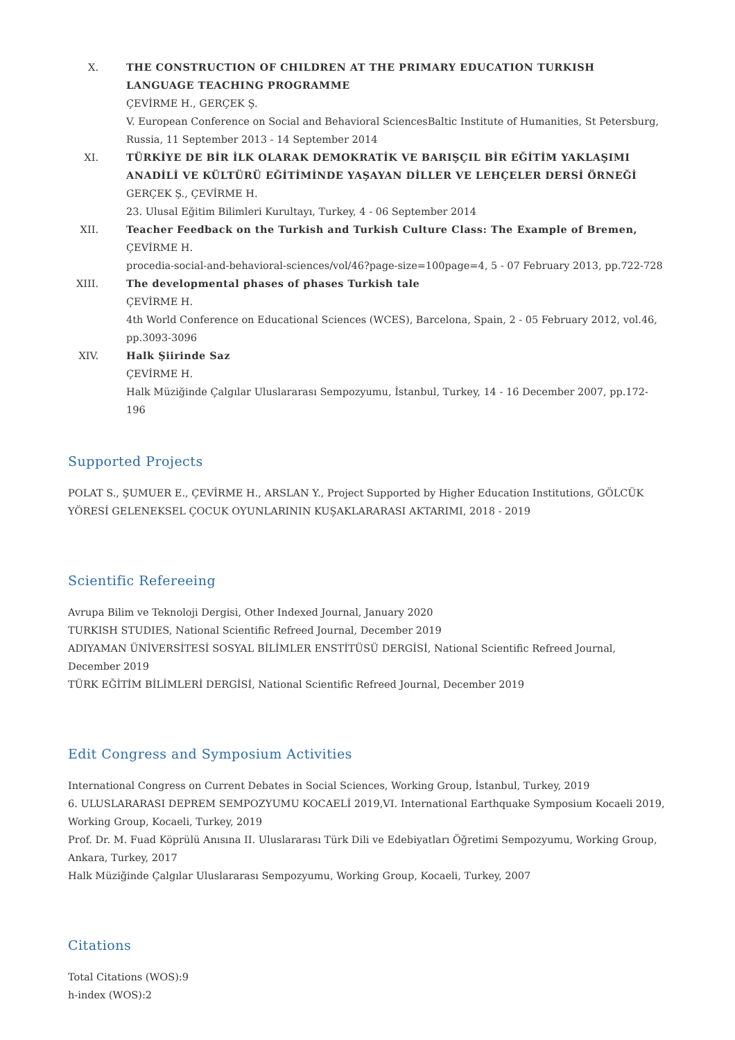X. THE CONSTRUCTION OF CHILDREN AT THE PRIMARY EDUCATION TURKISH LANGUAGE TEACHING PROGRAMME
ÇEVİRME H., GERÇEK Ş.
V. European Conference on Social and Behavioral SciencesBaltic Institute of Humanities, St Petersburg, Russia, 11 September 2013 - 14 September 2014
XI. TÜRKİYE DE BİR İLK OLARAK DEMOKRATİK VE BARIŞÇIL BİR EĞİTİM YAKLAŞIMI ANADİLİ VE KÜLTÜRÜ EĞİTİMİNDE YAŞAYAN DİLLER VE LEHÇELER DERSİ ÖRNEĞİ
GERÇEK Ş., ÇEVİRME H.
23. Ulusal Eğitim Bilimleri Kurultayı, Turkey, 4 - 06 September 2014
XII. Teacher Feedback on the Turkish and Turkish Culture Class: The Example of Bremen,
ÇEVİRME H.
procedia-social-and-behavioral-sciences/vol/46?page-size=100page=4, 5 - 07 February 2013, pp.722-728
XIII.
The developmental phases of phases Turkish tale
ÇEVİRME H.
4th World Conference on Educational Sciences (WCES), Barcelona, Spain, 2 - 05 February 2012, vol.46, pp.3093-3096
XIV. Halk Şiirinde Saz
ÇEVİRME H.
Halk Müziğinde Çalgılar Uluslararası Sempozyumu, İstanbul, Turkey, 14 - 16 December 2007, pp.172-196
Supported Projects
POLAT S., ŞUMUER E., ÇEVİRME H., ARSLAN Y., Project Supported by Higher Education Institutions, GÖLCÜK YÖRESİ GELENEKSEL ÇOCUK OYUNLARININ KUŞAKLARARASI AKTARIMI, 2018 - 2019
Scientific Refereeing
Avrupa Bilim ve Teknoloji Dergisi, Other Indexed Journal, January 2020
TURKISH STUDIES, National Scientific Refreed Journal, December 2019
ADIYAMAN ÜNİVERSİTESİ SOSYAL BİLİMLER ENSTİTÜSÜ DERGİSİ, National Scientific Refreed Journal, December 2019
TÜRK EĞİTİM BİLİMLERİ DERGİSİ, National Scientific Refreed Journal, December 2019
Edit Congress and Symposium Activities
International Congress on Current Debates in Social Sciences, Working Group, İstanbul, Turkey, 2019
6. ULUSLARARASI DEPREM SEMPOZYUMU KOCAELİ 2019,VI. International Earthquake Symposium Kocaeli 2019, Working Group, Kocaeli, Turkey, 2019
Prof. Dr. M. Fuad Köprülü Anısına II. Uluslararası Türk Dili ve Edebiyatları Öğretimi Sempozyumu, Working Group, Ankara, Turkey, 2017
Halk Müziğinde Çalgılar Uluslararası Sempozyumu, Working Group, Kocaeli, Turkey, 2007
Citations
Total Citations (WOS):9
h-index (WOS):2